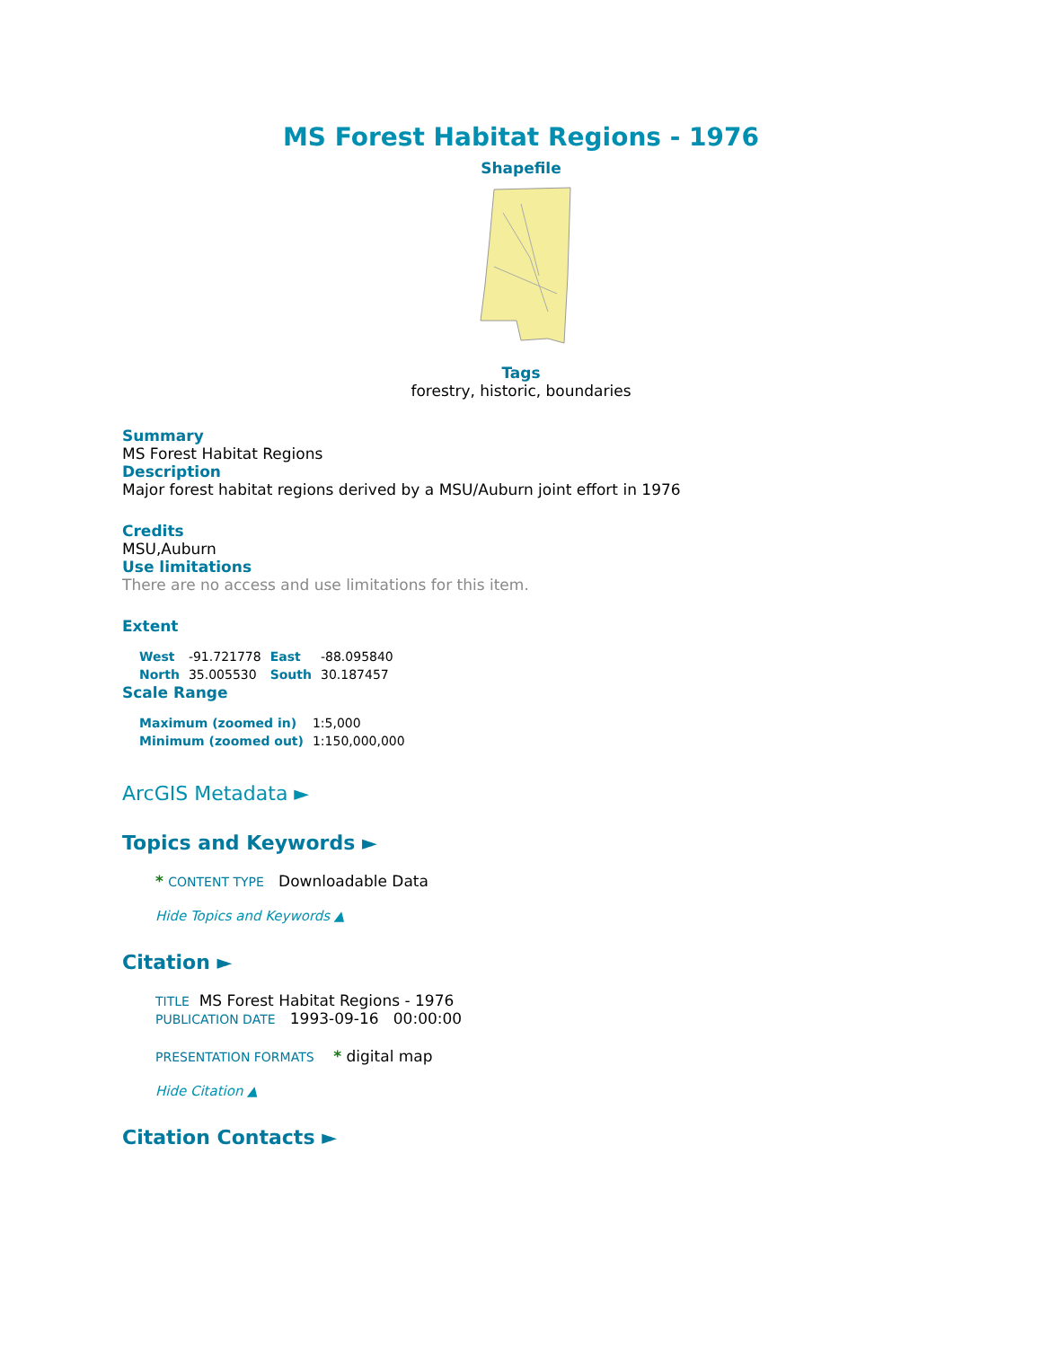MS Forest Habitat Regions - 1976
Shapefile
Tags
forestry, historic, boundaries
Summary
MS Forest Habitat Regions
Description
Major forest habitat regions derived by a MSU/Auburn joint effort in 1976
Credits
MSU,Auburn
Use limitations
There are no access and use limitations for this item.
Extent
| West | -91.721778 | East | -88.095840 |
| North | 35.005530 | South | 30.187457 |
Scale Range
| Maximum (zoomed in) | 1:5,000 |
| Minimum (zoomed out) | 1:150,000,000 |
ArcGIS Metadata ►
Topics and Keywords ►
* CONTENT TYPE Downloadable Data
Hide Topics and Keywords ▲
Citation ►
TITLE MS Forest Habitat Regions - 1976
PUBLICATION DATE 1993-09-16 00:00:00
PRESENTATION FORMATS * digital map
Hide Citation ▲
Citation Contacts ►